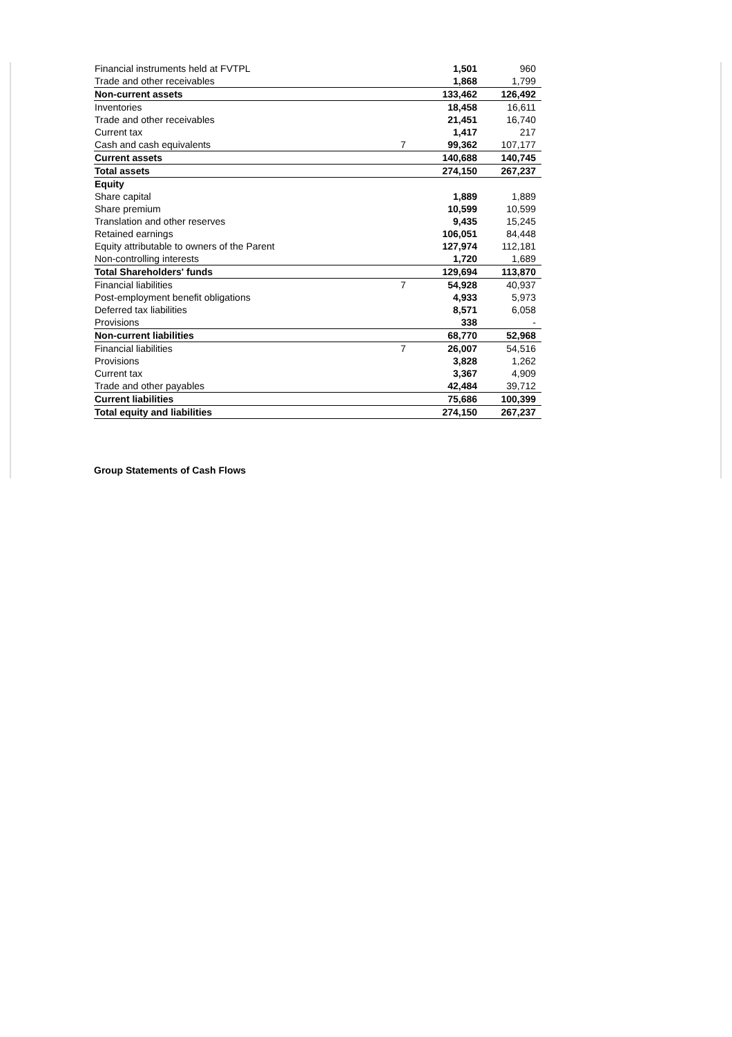| Financial instruments held at FVTPL | | 1,501 | 960 |
| Trade and other receivables | | 1,868 | 1,799 |
| Non-current assets | | 133,462 | 126,492 |
| Inventories | | 18,458 | 16,611 |
| Trade and other receivables | | 21,451 | 16,740 |
| Current tax | | 1,417 | 217 |
| Cash and cash equivalents | 7 | 99,362 | 107,177 |
| Current assets | | 140,688 | 140,745 |
| Total assets | | 274,150 | 267,237 |
| Equity | | | |
| Share capital | | 1,889 | 1,889 |
| Share premium | | 10,599 | 10,599 |
| Translation and other reserves | | 9,435 | 15,245 |
| Retained earnings | | 106,051 | 84,448 |
| Equity attributable to owners of the Parent | | 127,974 | 112,181 |
| Non-controlling interests | | 1,720 | 1,689 |
| Total Shareholders' funds | | 129,694 | 113,870 |
| Financial liabilities | 7 | 54,928 | 40,937 |
| Post-employment benefit obligations | | 4,933 | 5,973 |
| Deferred tax liabilities | | 8,571 | 6,058 |
| Provisions | | 338 | - |
| Non-current liabilities | | 68,770 | 52,968 |
| Financial liabilities | 7 | 26,007 | 54,516 |
| Provisions | | 3,828 | 1,262 |
| Current tax | | 3,367 | 4,909 |
| Trade and other payables | | 42,484 | 39,712 |
| Current liabilities | | 75,686 | 100,399 |
| Total equity and liabilities | | 274,150 | 267,237 |
Group Statements of Cash Flows